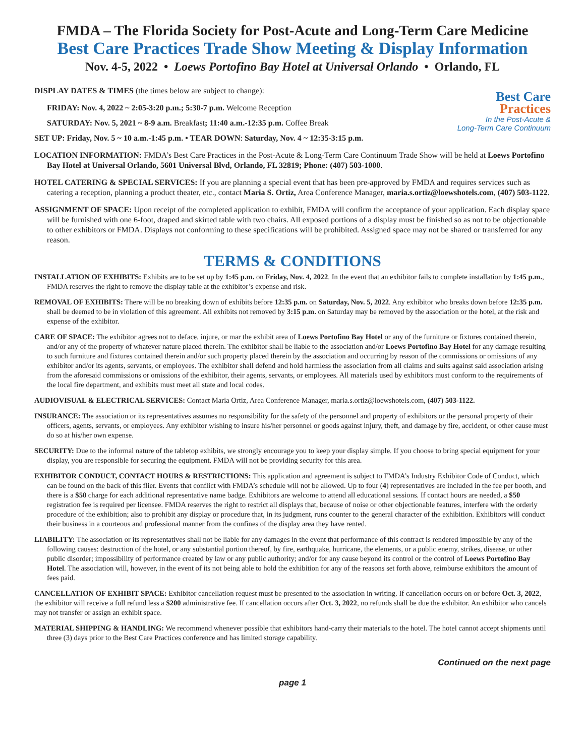FMDA – The Florida Society for Post-Acute and Long-Term Care Medicine
Best Care Practices Trade Show Meeting & Display Information
Nov. 4-5, 2022 • Loews Portofino Bay Hotel at Universal Orlando • Orlando, FL
Best Care
Practices
In the Post-Acute &
Long-Term Care Continuum
DISPLAY DATES & TIMES (the times below are subject to change):
FRIDAY: Nov. 4, 2022 ~ 2:05-3:20 p.m.; 5:30-7 p.m. Welcome Reception
SATURDAY: Nov. 5, 2021 ~ 8-9 a.m. Breakfast; 11:40 a.m.-12:35 p.m. Coffee Break
SET UP: Friday, Nov. 5 ~ 10 a.m.-1:45 p.m. • TEAR DOWN: Saturday, Nov. 4 ~ 12:35-3:15 p.m.
LOCATION INFORMATION: FMDA’s Best Care Practices in the Post-Acute & Long-Term Care Continuum Trade Show will be held at Loews Portofino Bay Hotel at Universal Orlando, 5601 Universal Blvd, Orlando, FL 32819; Phone: (407) 503-1000.
HOTEL CATERING & SPECIAL SERVICES: If you are planning a special event that has been pre-approved by FMDA and requires services such as catering a reception, planning a product theater, etc., contact Maria S. Ortiz, Area Conference Manager, maria.s.ortiz@loewshotels.com, (407) 503-1122.
ASSIGNMENT OF SPACE: Upon receipt of the completed application to exhibit, FMDA will confirm the acceptance of your application. Each display space will be furnished with one 6-foot, draped and skirted table with two chairs. All exposed portions of a display must be finished so as not to be objectionable to other exhibitors or FMDA. Displays not conforming to these specifications will be prohibited. Assigned space may not be shared or transferred for any reason.
TERMS & CONDITIONS
INSTALLATION OF EXHIBITS: Exhibits are to be set up by 1:45 p.m. on Friday, Nov. 4, 2022. In the event that an exhibitor fails to complete installation by 1:45 p.m., FMDA reserves the right to remove the display table at the exhibitor’s expense and risk.
REMOVAL OF EXHIBITS: There will be no breaking down of exhibits before 12:35 p.m. on Saturday, Nov. 5, 2022. Any exhibitor who breaks down before 12:35 p.m. shall be deemed to be in violation of this agreement. All exhibits not removed by 3:15 p.m. on Saturday may be removed by the association or the hotel, at the risk and expense of the exhibitor.
CARE OF SPACE: The exhibitor agrees not to deface, injure, or mar the exhibit area of Loews Portofino Bay Hotel or any of the furniture or fixtures contained therein, and/or any of the property of whatever nature placed therein. The exhibitor shall be liable to the association and/or Loews Portofino Bay Hotel for any damage resulting to such furniture and fixtures contained therein and/or such property placed therein by the association and occurring by reason of the commissions or omissions of any exhibitor and/or its agents, servants, or employees. The exhibitor shall defend and hold harmless the association from all claims and suits against said association arising from the aforesaid commissions or omissions of the exhibitor, their agents, servants, or employees. All materials used by exhibitors must conform to the requirements of the local fire department, and exhibits must meet all state and local codes.
AUDIOVISUAL & ELECTRICAL SERVICES: Contact Maria Ortiz, Area Conference Manager, maria.s.ortiz@loewshotels.com, (407) 503-1122.
INSURANCE: The association or its representatives assumes no responsibility for the safety of the personnel and property of exhibitors or the personal property of their officers, agents, servants, or employees. Any exhibitor wishing to insure his/her personnel or goods against injury, theft, and damage by fire, accident, or other cause must do so at his/her own expense.
SECURITY: Due to the informal nature of the tabletop exhibits, we strongly encourage you to keep your display simple. If you choose to bring special equipment for your display, you are responsible for securing the equipment. FMDA will not be providing security for this area.
EXHIBITOR CONDUCT, CONTACT HOURS & RESTRICTIONS: This application and agreement is subject to FMDA’s Industry Exhibitor Code of Conduct, which can be found on the back of this flier. Events that conflict with FMDA’s schedule will not be allowed. Up to four (4) representatives are included in the fee per booth, and there is a $50 charge for each additional representative name badge. Exhibitors are welcome to attend all educational sessions. If contact hours are needed, a $50 registration fee is required per licensee. FMDA reserves the right to restrict all displays that, because of noise or other objectionable features, interfere with the orderly procedure of the exhibition; also to prohibit any display or procedure that, in its judgment, runs counter to the general character of the exhibition. Exhibitors will conduct their business in a courteous and professional manner from the confines of the display area they have rented.
LIABILITY: The association or its representatives shall not be liable for any damages in the event that performance of this contract is rendered impossible by any of the following causes: destruction of the hotel, or any substantial portion thereof, by fire, earthquake, hurricane, the elements, or a public enemy, strikes, disease, or other public disorder; impossibility of performance created by law or any public authority; and/or for any cause beyond its control or the control of Loews Portofino Bay Hotel. The association will, however, in the event of its not being able to hold the exhibition for any of the reasons set forth above, reimburse exhibitors the amount of fees paid.
CANCELLATION OF EXHIBIT SPACE: Exhibitor cancellation request must be presented to the association in writing. If cancellation occurs on or before Oct. 3, 2022, the exhibitor will receive a full refund less a $200 administrative fee. If cancellation occurs after Oct. 3, 2022, no refunds shall be due the exhibitor. An exhibitor who cancels may not transfer or assign an exhibit space.
MATERIAL SHIPPING & HANDLING: We recommend whenever possible that exhibitors hand-carry their materials to the hotel. The hotel cannot accept shipments until three (3) days prior to the Best Care Practices conference and has limited storage capability.
Continued on the next page
page 1